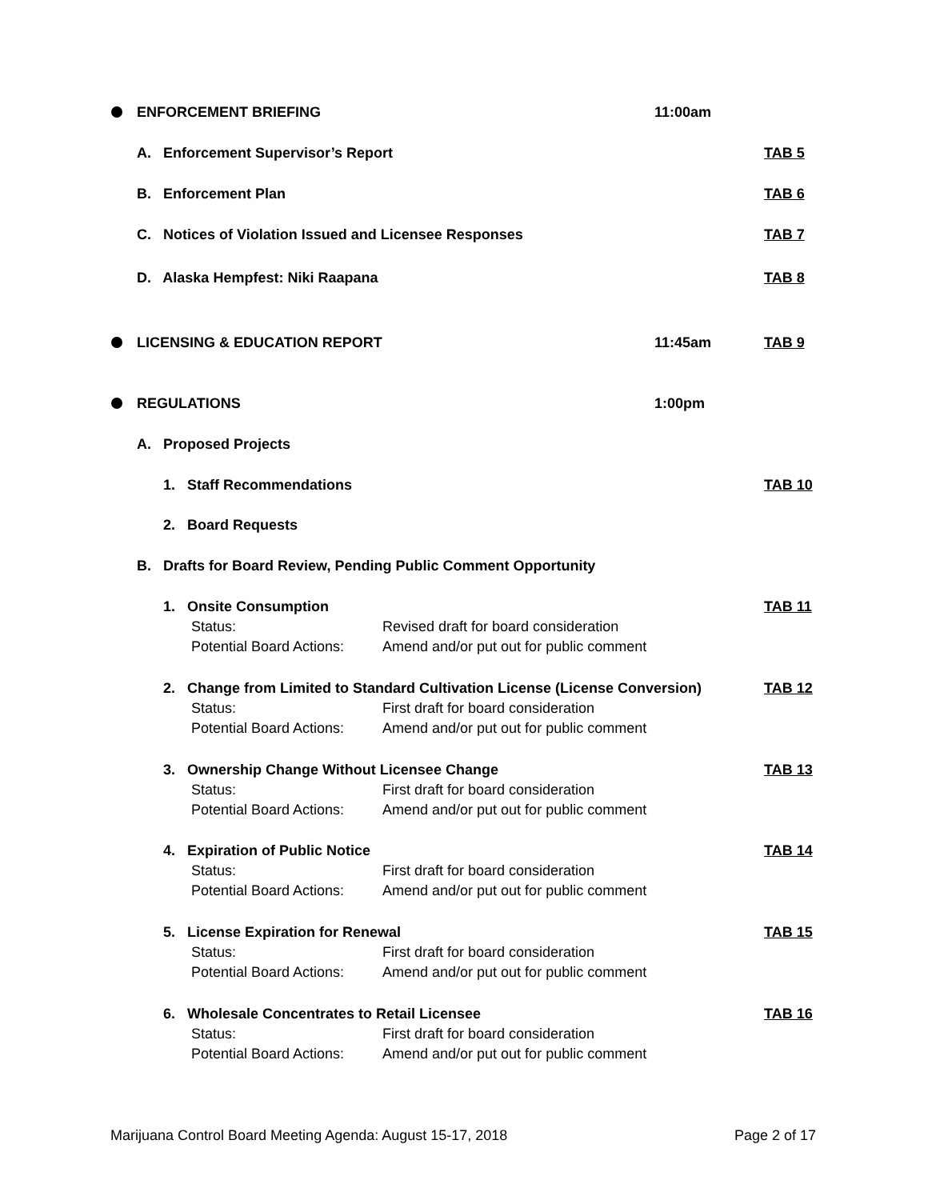ENFORCEMENT BRIEFING 11:00am
A. Enforcement Supervisor’s Report
TAB 5
B. Enforcement Plan TAB 6
C. Notices of Violation Issued and Licensee Responses
TAB 7
D. Alaska Hempfest: Niki Raapana
TAB 8
LICENSING & EDUCATION REPORT 11:45am TAB 9
REGULATIONS 1:00pm
A. Proposed Projects
1. Staff Recommendations TAB 10
2. Board Requests
B. Drafts for Board Review, Pending Public Comment Opportunity
1. Onsite Consumption TAB 11
Status:
Potential Board Actions:
Revised draft for board consideration
Amend and/or put out for public comment
2. Change from Limited to Standard Cultivation License (License Conversion)
TAB 12
Status:
Potential Board Actions:
First draft for board consideration
Amend and/or put out for public comment
3. Ownership Change Without Licensee Change
TAB 13
Status:
Potential Board Actions:
First draft for board consideration
Amend and/or put out for public comment
4. Expiration of Public Notice
TAB 14
Status:
Potential Board Actions:
First draft for board consideration
Amend and/or put out for public comment
5. License Expiration for Renewal
TAB 15
Status:
Potential Board Actions:
First draft for board consideration
Amend and/or put out for public comment
6. Wholesale Concentrates to Retail Licensee
TAB 16
Status:
Potential Board Actions:
First draft for board consideration
Amend and/or put out for public comment
Marijuana Control Board Meeting Agenda: August 15-17, 2018
Page 2 of 17